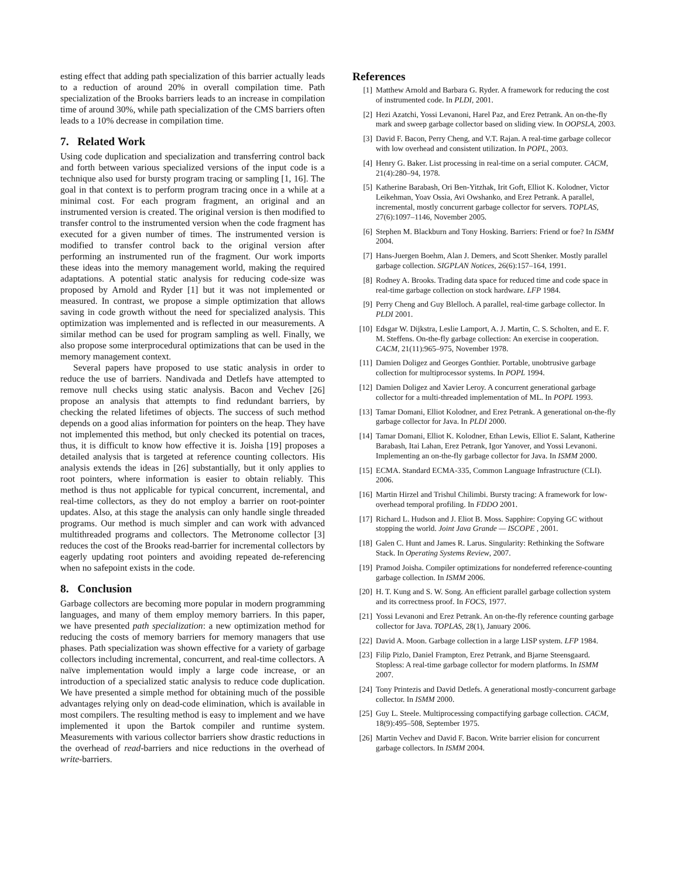esting effect that adding path specialization of this barrier actually leads to a reduction of around 20% in overall compilation time. Path specialization of the Brooks barriers leads to an increase in compilation time of around 30%, while path specialization of the CMS barriers often leads to a 10% decrease in compilation time.
7. Related Work
Using code duplication and specialization and transferring control back and forth between various specialized versions of the input code is a technique also used for bursty program tracing or sampling [1, 16]. The goal in that context is to perform program tracing once in a while at a minimal cost. For each program fragment, an original and an instrumented version is created. The original version is then modified to transfer control to the instrumented version when the code fragment has executed for a given number of times. The instrumented version is modified to transfer control back to the original version after performing an instrumented run of the fragment. Our work imports these ideas into the memory management world, making the required adaptations. A potential static analysis for reducing code-size was proposed by Arnold and Ryder [1] but it was not implemented or measured. In contrast, we propose a simple optimization that allows saving in code growth without the need for specialized analysis. This optimization was implemented and is reflected in our measurements. A similar method can be used for program sampling as well. Finally, we also propose some interprocedural optimizations that can be used in the memory management context.
Several papers have proposed to use static analysis in order to reduce the use of barriers. Nandivada and Detlefs have attempted to remove null checks using static analysis. Bacon and Vechev [26] propose an analysis that attempts to find redundant barriers, by checking the related lifetimes of objects. The success of such method depends on a good alias information for pointers on the heap. They have not implemented this method, but only checked its potential on traces, thus, it is difficult to know how effective it is. Joisha [19] proposes a detailed analysis that is targeted at reference counting collectors. His analysis extends the ideas in [26] substantially, but it only applies to root pointers, where information is easier to obtain reliably. This method is thus not applicable for typical concurrent, incremental, and real-time collectors, as they do not employ a barrier on root-pointer updates. Also, at this stage the analysis can only handle single threaded programs. Our method is much simpler and can work with advanced multithreaded programs and collectors. The Metronome collector [3] reduces the cost of the Brooks read-barrier for incremental collectors by eagerly updating root pointers and avoiding repeated de-referencing when no safepoint exists in the code.
8. Conclusion
Garbage collectors are becoming more popular in modern programming languages, and many of them employ memory barriers. In this paper, we have presented path specialization: a new optimization method for reducing the costs of memory barriers for memory managers that use phases. Path specialization was shown effective for a variety of garbage collectors including incremental, concurrent, and real-time collectors. A naïve implementation would imply a large code increase, or an introduction of a specialized static analysis to reduce code duplication. We have presented a simple method for obtaining much of the possible advantages relying only on dead-code elimination, which is available in most compilers. The resulting method is easy to implement and we have implemented it upon the Bartok compiler and runtime system. Measurements with various collector barriers show drastic reductions in the overhead of read-barriers and nice reductions in the overhead of write-barriers.
References
[1] Matthew Arnold and Barbara G. Ryder. A framework for reducing the cost of instrumented code. In PLDI, 2001.
[2] Hezi Azatchi, Yossi Levanoni, Harel Paz, and Erez Petrank. An on-the-fly mark and sweep garbage collector based on sliding view. In OOPSLA, 2003.
[3] David F. Bacon, Perry Cheng, and V.T. Rajan. A real-time garbage collecor with low overhead and consistent utilization. In POPL, 2003.
[4] Henry G. Baker. List processing in real-time on a serial computer. CACM, 21(4):280–94, 1978.
[5] Katherine Barabash, Ori Ben-Yitzhak, Irit Goft, Elliot K. Kolodner, Victor Leikehman, Yoav Ossia, Avi Owshanko, and Erez Petrank. A parallel, incremental, mostly concurrent garbage collector for servers. TOPLAS, 27(6):1097–1146, November 2005.
[6] Stephen M. Blackburn and Tony Hosking. Barriers: Friend or foe? In ISMM 2004.
[7] Hans-Juergen Boehm, Alan J. Demers, and Scott Shenker. Mostly parallel garbage collection. SIGPLAN Notices, 26(6):157–164, 1991.
[8] Rodney A. Brooks. Trading data space for reduced time and code space in real-time garbage collection on stock hardware. LFP 1984.
[9] Perry Cheng and Guy Blelloch. A parallel, real-time garbage collector. In PLDI 2001.
[10] Edsgar W. Dijkstra, Leslie Lamport, A. J. Martin, C. S. Scholten, and E. F. M. Steffens. On-the-fly garbage collection: An exercise in cooperation. CACM, 21(11):965–975, November 1978.
[11] Damien Doligez and Georges Gonthier. Portable, unobtrusive garbage collection for multiprocessor systems. In POPL 1994.
[12] Damien Doligez and Xavier Leroy. A concurrent generational garbage collector for a multi-threaded implementation of ML. In POPL 1993.
[13] Tamar Domani, Elliot Kolodner, and Erez Petrank. A generational on-the-fly garbage collector for Java. In PLDI 2000.
[14] Tamar Domani, Elliot K. Kolodner, Ethan Lewis, Elliot E. Salant, Katherine Barabash, Itai Lahan, Erez Petrank, Igor Yanover, and Yossi Levanoni. Implementing an on-the-fly garbage collector for Java. In ISMM 2000.
[15] ECMA. Standard ECMA-335, Common Language Infrastructure (CLI). 2006.
[16] Martin Hirzel and Trishul Chilimbi. Bursty tracing: A framework for low-overhead temporal profiling. In FDDO 2001.
[17] Richard L. Hudson and J. Eliot B. Moss. Sapphire: Copying GC without stopping the world. Joint Java Grande — ISCOPE , 2001.
[18] Galen C. Hunt and James R. Larus. Singularity: Rethinking the Software Stack. In Operating Systems Review, 2007.
[19] Pramod Joisha. Compiler optimizations for nondeferred reference-counting garbage collection. In ISMM 2006.
[20] H. T. Kung and S. W. Song. An efficient parallel garbage collection system and its correctness proof. In FOCS, 1977.
[21] Yossi Levanoni and Erez Petrank. An on-the-fly reference counting garbage collector for Java. TOPLAS, 28(1), January 2006.
[22] David A. Moon. Garbage collection in a large LISP system. LFP 1984.
[23] Filip Pizlo, Daniel Frampton, Erez Petrank, and Bjarne Steensgaard. Stopless: A real-time garbage collector for modern platforms. In ISMM 2007.
[24] Tony Printezis and David Detlefs. A generational mostly-concurrent garbage collector. In ISMM 2000.
[25] Guy L. Steele. Multiprocessing compactifying garbage collection. CACM, 18(9):495–508, September 1975.
[26] Martin Vechev and David F. Bacon. Write barrier elision for concurrent garbage collectors. In ISMM 2004.